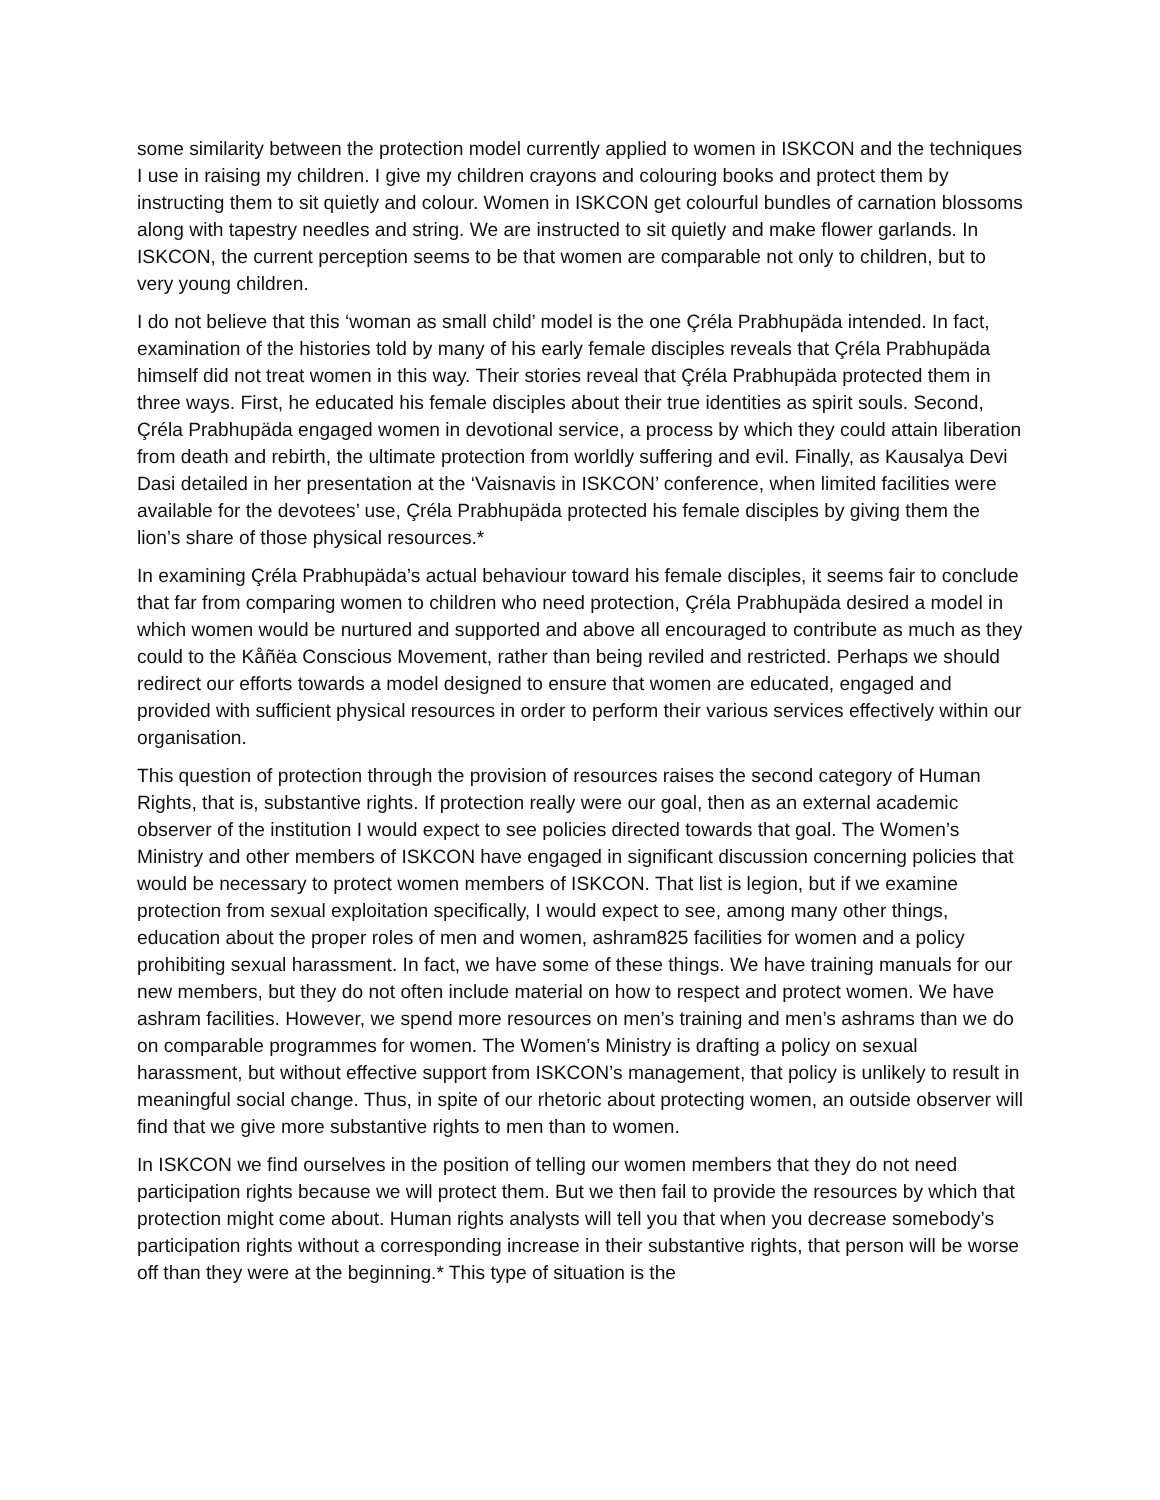some similarity between the protection model currently applied to women in ISKCON and the techniques I use in raising my children. I give my children crayons and colouring books and protect them by instructing them to sit quietly and colour. Women in ISKCON get colourful bundles of carnation blossoms along with tapestry needles and string. We are instructed to sit quietly and make flower garlands. In ISKCON, the current perception seems to be that women are comparable not only to children, but to very young children.
I do not believe that this ‘woman as small child’ model is the one Çréla Prabhupäda intended. In fact, examination of the histories told by many of his early female disciples reveals that Çréla Prabhupäda himself did not treat women in this way. Their stories reveal that Çréla Prabhupäda protected them in three ways. First, he educated his female disciples about their true identities as spirit souls. Second, Çréla Prabhupäda engaged women in devotional service, a process by which they could attain liberation from death and rebirth, the ultimate protection from worldly suffering and evil. Finally, as Kausalya Devi Dasi detailed in her presentation at the ‘Vaisnavis in ISKCON’ conference, when limited facilities were available for the devotees’ use, Çréla Prabhupäda protected his female disciples by giving them the lion’s share of those physical resources.*
In examining Çréla Prabhupäda’s actual behaviour toward his female disciples, it seems fair to conclude that far from comparing women to children who need protection, Çréla Prabhupäda desired a model in which women would be nurtured and supported and above all encouraged to contribute as much as they could to the Kåñëa Conscious Movement, rather than being reviled and restricted. Perhaps we should redirect our efforts towards a model designed to ensure that women are educated, engaged and provided with sufficient physical resources in order to perform their various services effectively within our organisation.
This question of protection through the provision of resources raises the second category of Human Rights, that is, substantive rights. If protection really were our goal, then as an external academic observer of the institution I would expect to see policies directed towards that goal. The Women’s Ministry and other members of ISKCON have engaged in significant discussion concerning policies that would be necessary to protect women members of ISKCON. That list is legion, but if we examine protection from sexual exploitation specifically, I would expect to see, among many other things, education about the proper roles of men and women, ashram825 facilities for women and a policy prohibiting sexual harassment. In fact, we have some of these things. We have training manuals for our new members, but they do not often include material on how to respect and protect women. We have ashram facilities. However, we spend more resources on men’s training and men’s ashrams than we do on comparable programmes for women. The Women’s Ministry is drafting a policy on sexual harassment, but without effective support from ISKCON’s management, that policy is unlikely to result in meaningful social change. Thus, in spite of our rhetoric about protecting women, an outside observer will find that we give more substantive rights to men than to women.
In ISKCON we find ourselves in the position of telling our women members that they do not need participation rights because we will protect them. But we then fail to provide the resources by which that protection might come about. Human rights analysts will tell you that when you decrease somebody’s participation rights without a corresponding increase in their substantive rights, that person will be worse off than they were at the beginning.* This type of situation is the